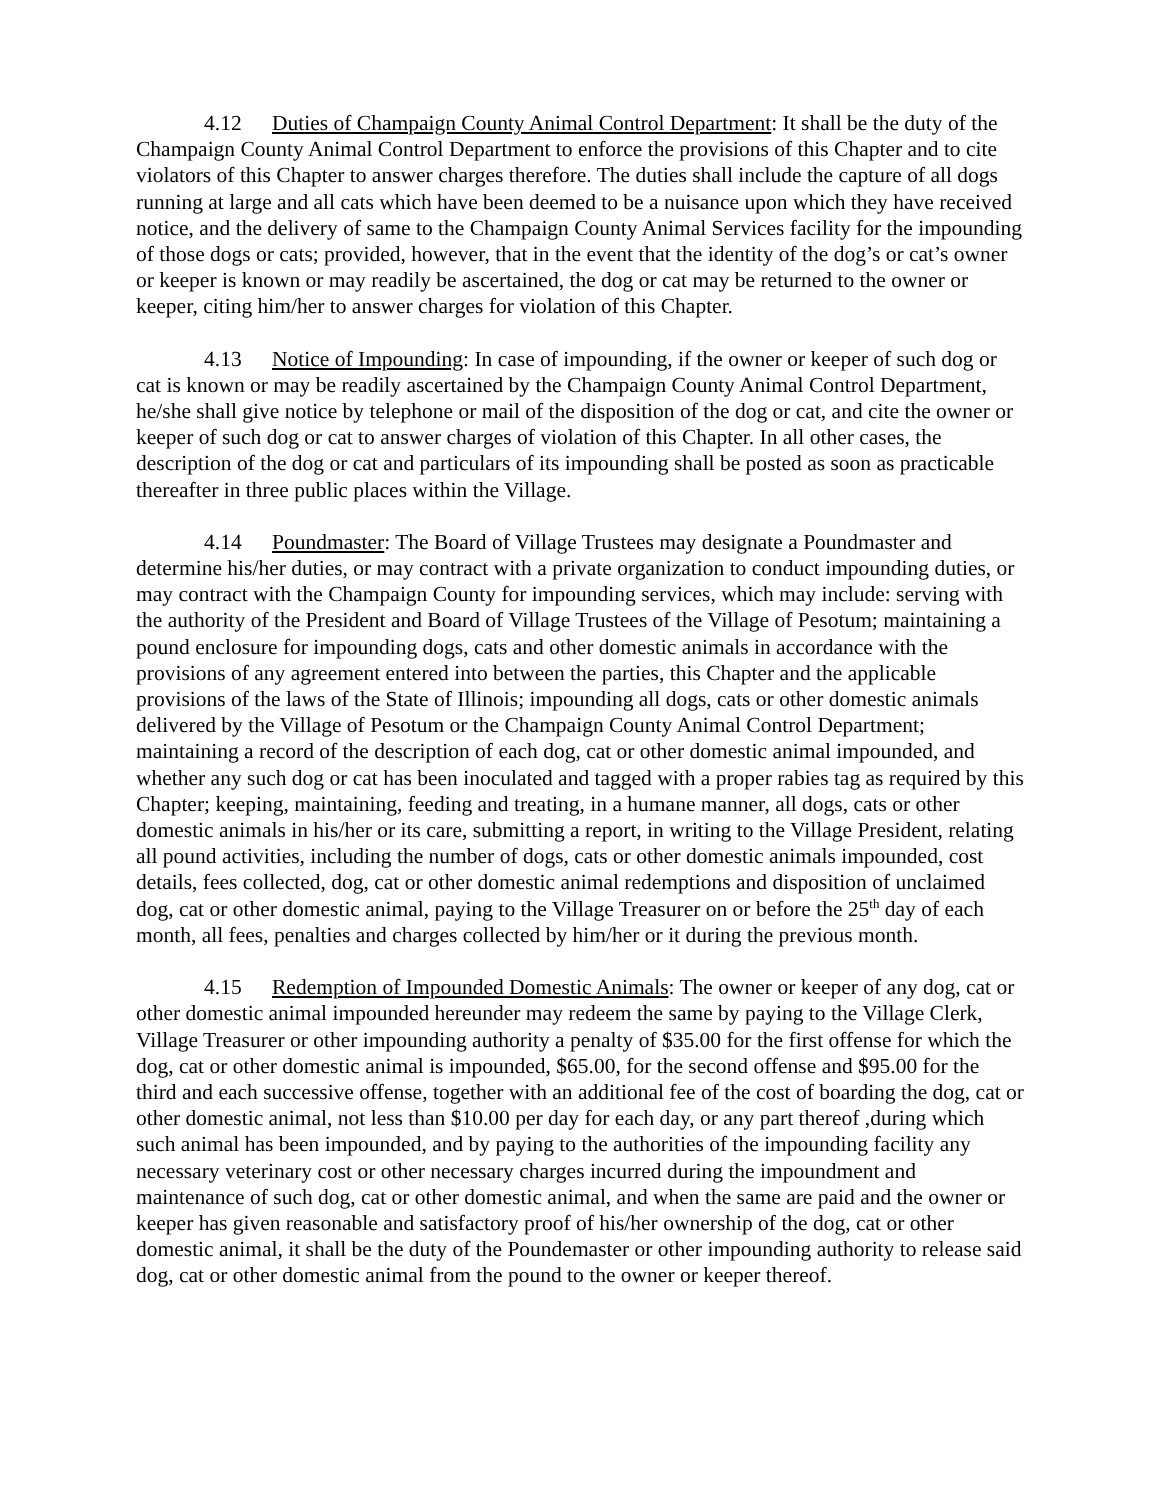4.12 Duties of Champaign County Animal Control Department: It shall be the duty of the Champaign County Animal Control Department to enforce the provisions of this Chapter and to cite violators of this Chapter to answer charges therefore. The duties shall include the capture of all dogs running at large and all cats which have been deemed to be a nuisance upon which they have received notice, and the delivery of same to the Champaign County Animal Services facility for the impounding of those dogs or cats; provided, however, that in the event that the identity of the dog’s or cat’s owner or keeper is known or may readily be ascertained, the dog or cat may be returned to the owner or keeper, citing him/her to answer charges for violation of this Chapter.
4.13 Notice of Impounding: In case of impounding, if the owner or keeper of such dog or cat is known or may be readily ascertained by the Champaign County Animal Control Department, he/she shall give notice by telephone or mail of the disposition of the dog or cat, and cite the owner or keeper of such dog or cat to answer charges of violation of this Chapter. In all other cases, the description of the dog or cat and particulars of its impounding shall be posted as soon as practicable thereafter in three public places within the Village.
4.14 Poundmaster: The Board of Village Trustees may designate a Poundmaster and determine his/her duties, or may contract with a private organization to conduct impounding duties, or may contract with the Champaign County for impounding services, which may include: serving with the authority of the President and Board of Village Trustees of the Village of Pesotum; maintaining a pound enclosure for impounding dogs, cats and other domestic animals in accordance with the provisions of any agreement entered into between the parties, this Chapter and the applicable provisions of the laws of the State of Illinois; impounding all dogs, cats or other domestic animals delivered by the Village of Pesotum or the Champaign County Animal Control Department; maintaining a record of the description of each dog, cat or other domestic animal impounded, and whether any such dog or cat has been inoculated and tagged with a proper rabies tag as required by this Chapter; keeping, maintaining, feeding and treating, in a humane manner, all dogs, cats or other domestic animals in his/her or its care, submitting a report, in writing to the Village President, relating all pound activities, including the number of dogs, cats or other domestic animals impounded, cost details, fees collected, dog, cat or other domestic animal redemptions and disposition of unclaimed dog, cat or other domestic animal, paying to the Village Treasurer on or before the 25<sup>th</sup> day of each month, all fees, penalties and charges collected by him/her or it during the previous month.
4.15 Redemption of Impounded Domestic Animals: The owner or keeper of any dog, cat or other domestic animal impounded hereunder may redeem the same by paying to the Village Clerk, Village Treasurer or other impounding authority a penalty of $35.00 for the first offense for which the dog, cat or other domestic animal is impounded, $65.00, for the second offense and $95.00 for the third and each successive offense, together with an additional fee of the cost of boarding the dog, cat or other domestic animal, not less than $10.00 per day for each day, or any part thereof ,during which such animal has been impounded, and by paying to the authorities of the impounding facility any necessary veterinary cost or other necessary charges incurred during the impoundment and maintenance of such dog, cat or other domestic animal, and when the same are paid and the owner or keeper has given reasonable and satisfactory proof of his/her ownership of the dog, cat or other domestic animal, it shall be the duty of the Poundemaster or other impounding authority to release said dog, cat or other domestic animal from the pound to the owner or keeper thereof.